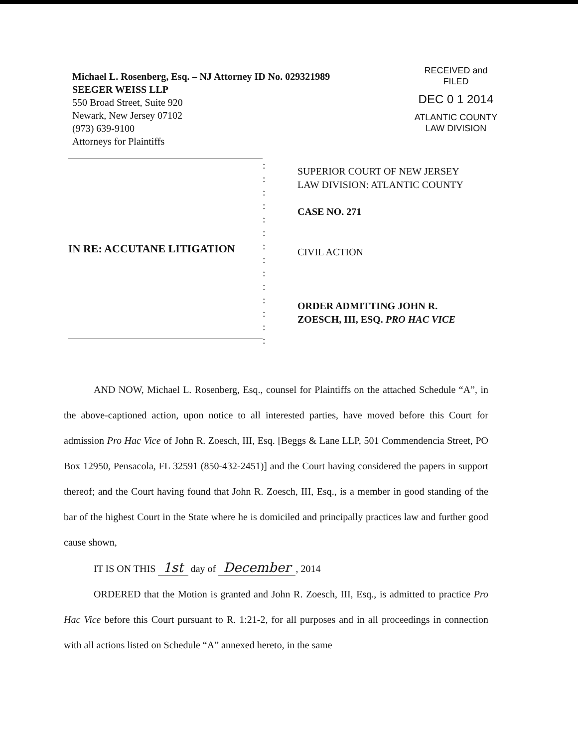Michael L. Rosenberg, Esq. – NJ Attorney ID No. 029321989
SEEGER WEISS LLP
550 Broad Street, Suite 920
Newark, New Jersey 07102
(973) 639-9100
Attorneys for Plaintiffs
RECEIVED and
FILED
DEC 0 1 2014
ATLANTIC COUNTY
LAW DIVISION
IN RE: ACCUTANE LITIGATION
:
:
:
:
:
:
:
:
:
:
:
:
:
:
SUPERIOR COURT OF NEW JERSEY
LAW DIVISION: ATLANTIC COUNTY
CASE NO. 271
CIVIL ACTION
ORDER ADMITTING JOHN R.
ZOESCH, III, ESQ. PRO HAC VICE
AND NOW, Michael L. Rosenberg, Esq., counsel for Plaintiffs on the attached Schedule “A”, in the above-captioned action, upon notice to all interested parties, have moved before this Court for admission Pro Hac Vice of John R. Zoesch, III, Esq. [Beggs & Lane LLP, 501 Commendencia Street, PO Box 12950, Pensacola, FL 32591 (850-432-2451)] and the Court having considered the papers in support thereof; and the Court having found that John R. Zoesch, III, Esq., is a member in good standing of the bar of the highest Court in the State where he is domiciled and principally practices law and further good cause shown,
IT IS ON THIS 1st day of December, 2014
ORDERED that the Motion is granted and John R. Zoesch, III, Esq., is admitted to practice Pro Hac Vice before this Court pursuant to R. 1:21-2, for all purposes and in all proceedings in connection with all actions listed on Schedule “A” annexed hereto, in the same